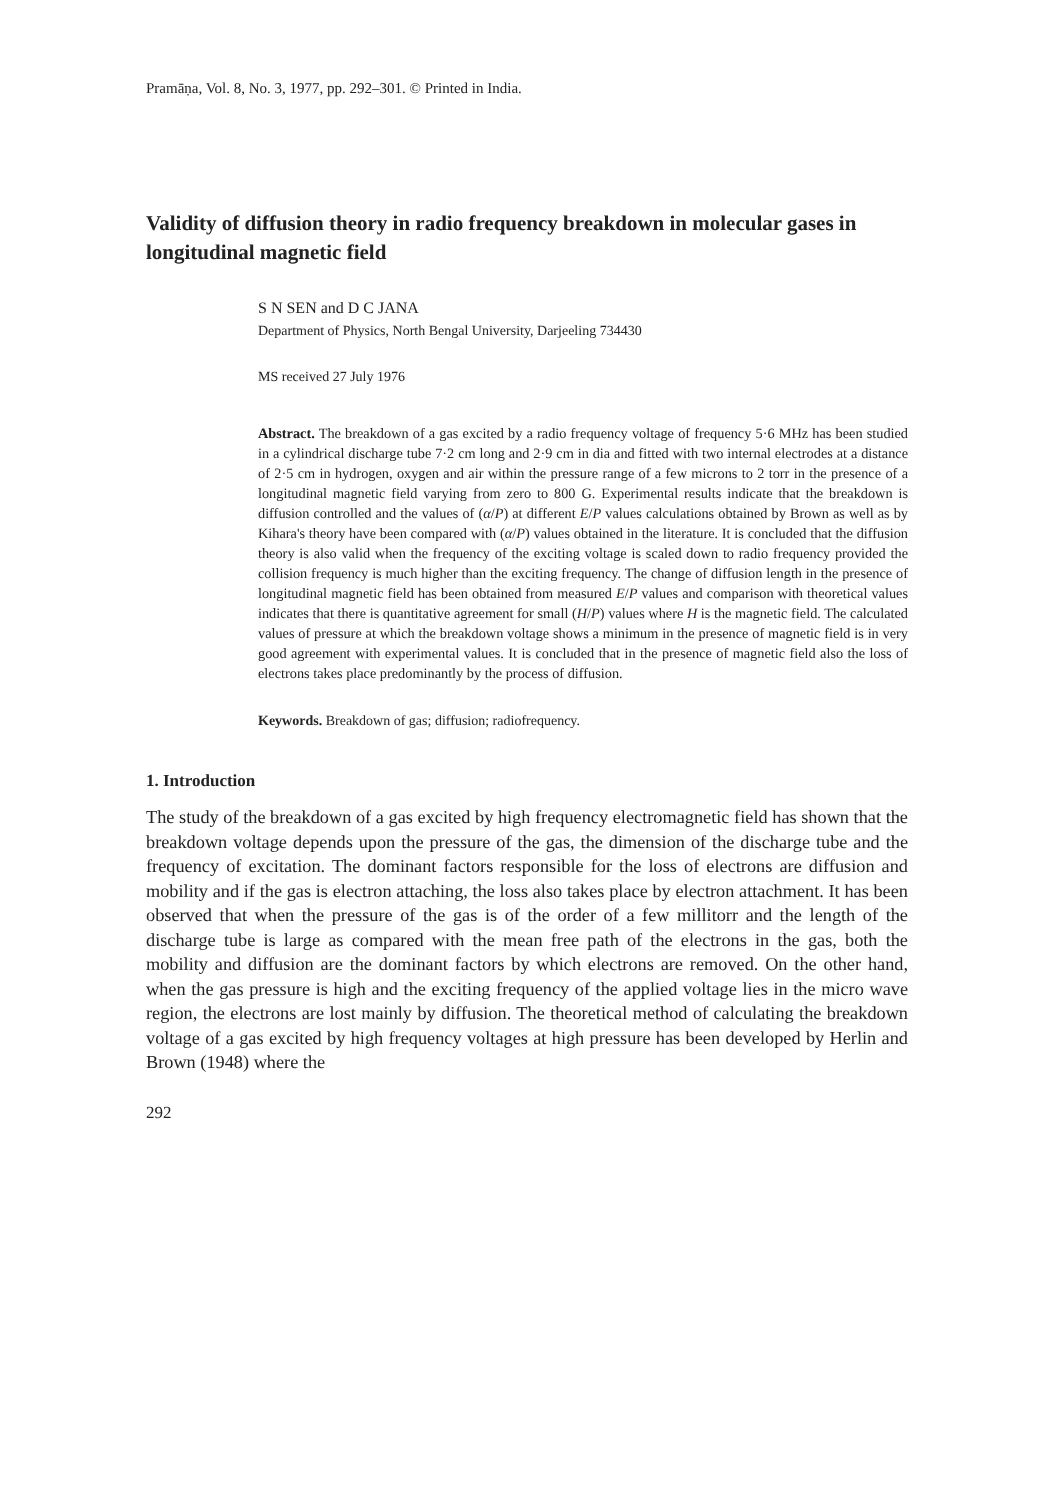Pramāṇa, Vol. 8, No. 3, 1977, pp. 292–301. © Printed in India.
Validity of diffusion theory in radio frequency breakdown in molecular gases in longitudinal magnetic field
S N SEN and D C JANA
Department of Physics, North Bengal University, Darjeeling 734430
MS received 27 July 1976
Abstract. The breakdown of a gas excited by a radio frequency voltage of frequency 5·6 MHz has been studied in a cylindrical discharge tube 7·2 cm long and 2·9 cm in dia and fitted with two internal electrodes at a distance of 2·5 cm in hydrogen, oxygen and air within the pressure range of a few microns to 2 torr in the presence of a longitudinal magnetic field varying from zero to 800 G. Experimental results indicate that the breakdown is diffusion controlled and the values of (α/P) at different E/P values calculations obtained by Brown as well as by Kihara's theory have been compared with (α/P) values obtained in the literature. It is concluded that the diffusion theory is also valid when the frequency of the exciting voltage is scaled down to radio frequency provided the collision frequency is much higher than the exciting frequency. The change of diffusion length in the presence of longitudinal magnetic field has been obtained from measured E/P values and comparison with theoretical values indicates that there is quantitative agreement for small (H/P) values where H is the magnetic field. The calculated values of pressure at which the breakdown voltage shows a minimum in the presence of magnetic field is in very good agreement with experimental values. It is concluded that in the presence of magnetic field also the loss of electrons takes place predominantly by the process of diffusion.
Keywords. Breakdown of gas; diffusion; radiofrequency.
1. Introduction
The study of the breakdown of a gas excited by high frequency electromagnetic field has shown that the breakdown voltage depends upon the pressure of the gas, the dimension of the discharge tube and the frequency of excitation. The dominant factors responsible for the loss of electrons are diffusion and mobility and if the gas is electron attaching, the loss also takes place by electron attachment. It has been observed that when the pressure of the gas is of the order of a few millitorr and the length of the discharge tube is large as compared with the mean free path of the electrons in the gas, both the mobility and diffusion are the dominant factors by which electrons are removed. On the other hand, when the gas pressure is high and the exciting frequency of the applied voltage lies in the micro wave region, the electrons are lost mainly by diffusion. The theoretical method of calculating the breakdown voltage of a gas excited by high frequency voltages at high pressure has been developed by Herlin and Brown (1948) where the
292